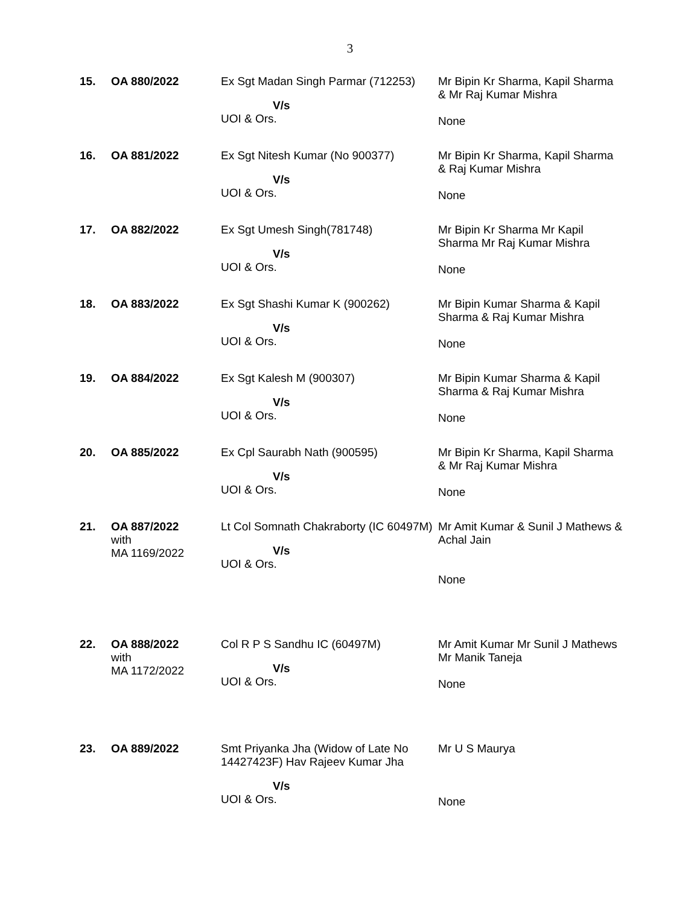3
| 15. | OA 880/2022 | Ex Sgt Madan Singh Parmar (712253) V/s UOI & Ors. | Mr Bipin Kr Sharma, Kapil Sharma & Mr Raj Kumar Mishra None |
| 16. | OA 881/2022 | Ex Sgt Nitesh Kumar (No 900377) V/s UOI & Ors. | Mr Bipin Kr Sharma, Kapil Sharma & Raj Kumar Mishra None |
| 17. | OA 882/2022 | Ex Sgt Umesh Singh(781748) V/s UOI & Ors. | Mr Bipin Kr Sharma Mr Kapil Sharma Mr Raj Kumar Mishra None |
| 18. | OA 883/2022 | Ex Sgt Shashi Kumar K (900262) V/s UOI & Ors. | Mr Bipin Kumar Sharma & Kapil Sharma & Raj Kumar Mishra None |
| 19. | OA 884/2022 | Ex Sgt Kalesh M (900307) V/s UOI & Ors. | Mr Bipin Kumar Sharma & Kapil Sharma & Raj Kumar Mishra None |
| 20. | OA 885/2022 | Ex Cpl Saurabh Nath (900595) V/s UOI & Ors. | Mr Bipin Kr Sharma, Kapil Sharma & Mr Raj Kumar Mishra None |
| 21. | OA 887/2022 with MA 1169/2022 | Lt Col Somnath Chakraborty (IC 60497M) V/s UOI & Ors. | Mr Amit Kumar & Sunil J Mathews & Achal Jain None |
| 22. | OA 888/2022 with MA 1172/2022 | Col R P S Sandhu IC (60497M) V/s UOI & Ors. | Mr Amit Kumar Mr Sunil J Mathews Mr Manik Taneja None |
| 23. | OA 889/2022 | Smt Priyanka Jha (Widow of Late No 14427423F) Hav Rajeev Kumar Jha V/s UOI & Ors. | Mr U S Maurya None |